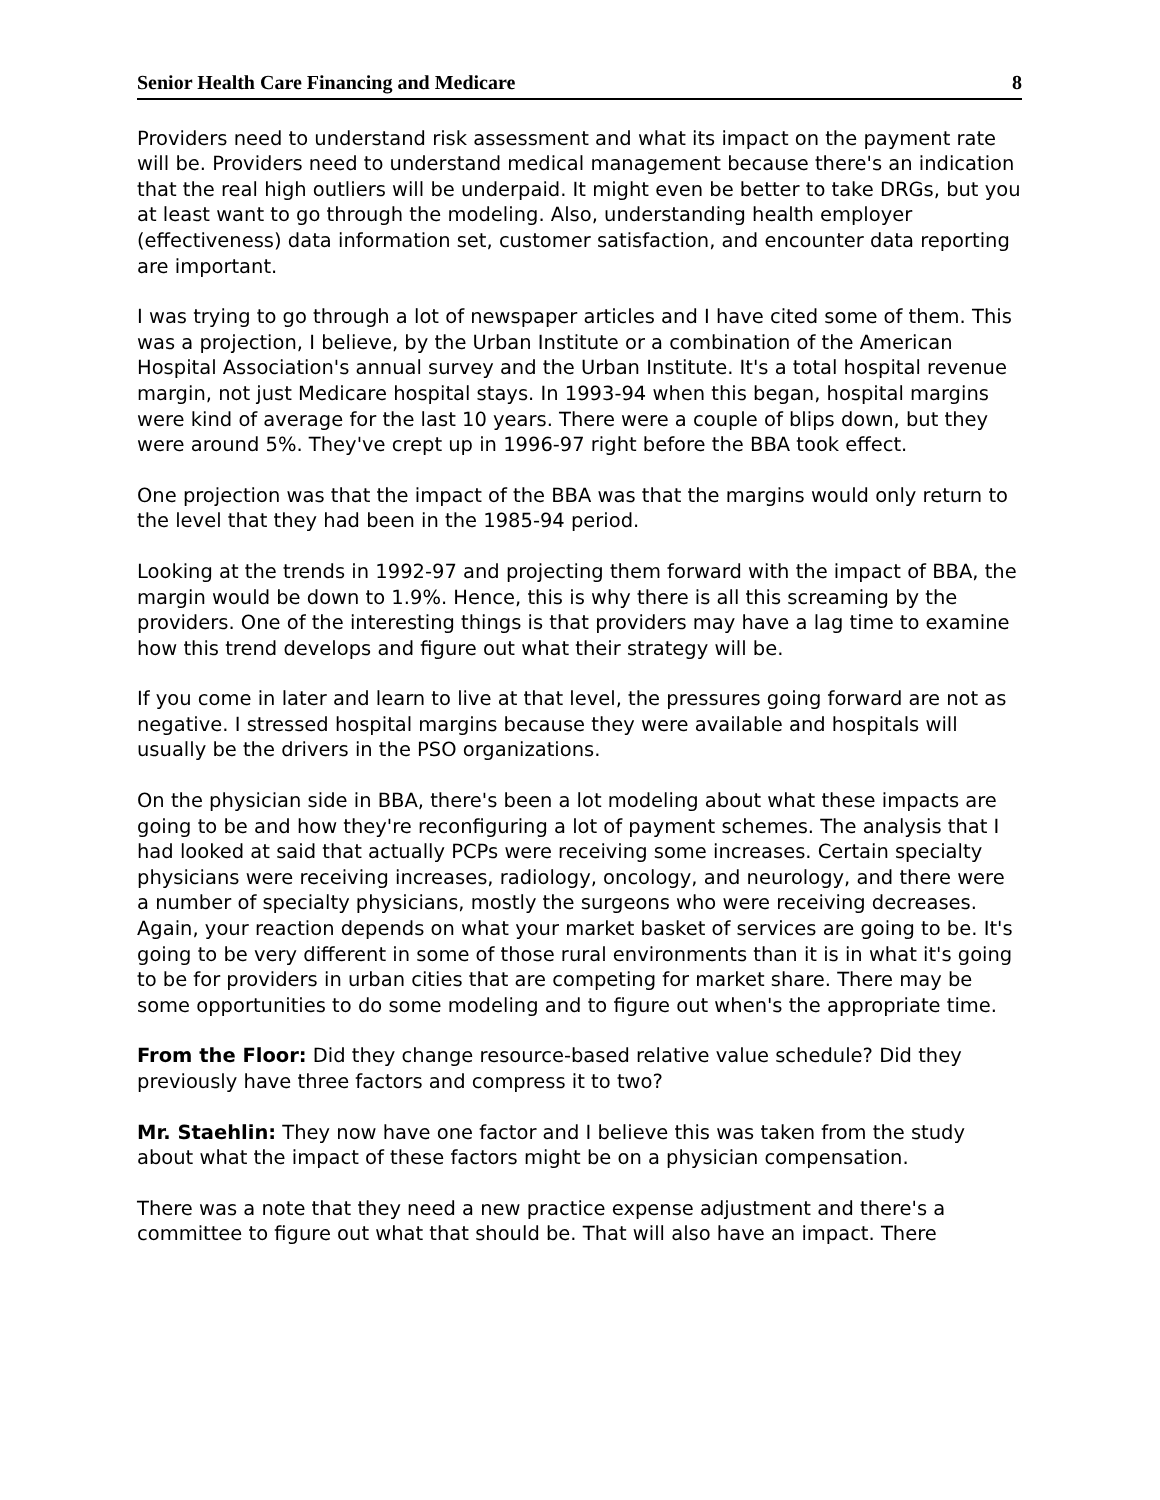Senior Health Care Financing and Medicare 8
Providers need to understand risk assessment and what its impact on the payment rate will be. Providers need to understand medical management because there's an indication that the real high outliers will be underpaid. It might even be better to take DRGs, but you at least want to go through the modeling. Also, understanding health employer (effectiveness) data information set, customer satisfaction, and encounter data reporting are important.
I was trying to go through a lot of newspaper articles and I have cited some of them. This was a projection, I believe, by the Urban Institute or a combination of the American Hospital Association's annual survey and the Urban Institute. It's a total hospital revenue margin, not just Medicare hospital stays. In 1993-94 when this began, hospital margins were kind of average for the last 10 years. There were a couple of blips down, but they were around 5%. They've crept up in 1996-97 right before the BBA took effect.
One projection was that the impact of the BBA was that the margins would only return to the level that they had been in the 1985-94 period.
Looking at the trends in 1992-97 and projecting them forward with the impact of BBA, the margin would be down to 1.9%. Hence, this is why there is all this screaming by the providers. One of the interesting things is that providers may have a lag time to examine how this trend develops and figure out what their strategy will be.
If you come in later and learn to live at that level, the pressures going forward are not as negative. I stressed hospital margins because they were available and hospitals will usually be the drivers in the PSO organizations.
On the physician side in BBA, there's been a lot modeling about what these impacts are going to be and how they're reconfiguring a lot of payment schemes. The analysis that I had looked at said that actually PCPs were receiving some increases. Certain specialty physicians were receiving increases, radiology, oncology, and neurology, and there were a number of specialty physicians, mostly the surgeons who were receiving decreases. Again, your reaction depends on what your market basket of services are going to be. It's going to be very different in some of those rural environments than it is in what it's going to be for providers in urban cities that are competing for market share. There may be some opportunities to do some modeling and to figure out when's the appropriate time.
From the Floor: Did they change resource-based relative value schedule? Did they previously have three factors and compress it to two?
Mr. Staehlin: They now have one factor and I believe this was taken from the study about what the impact of these factors might be on a physician compensation.
There was a note that they need a new practice expense adjustment and there's a committee to figure out what that should be. That will also have an impact. There